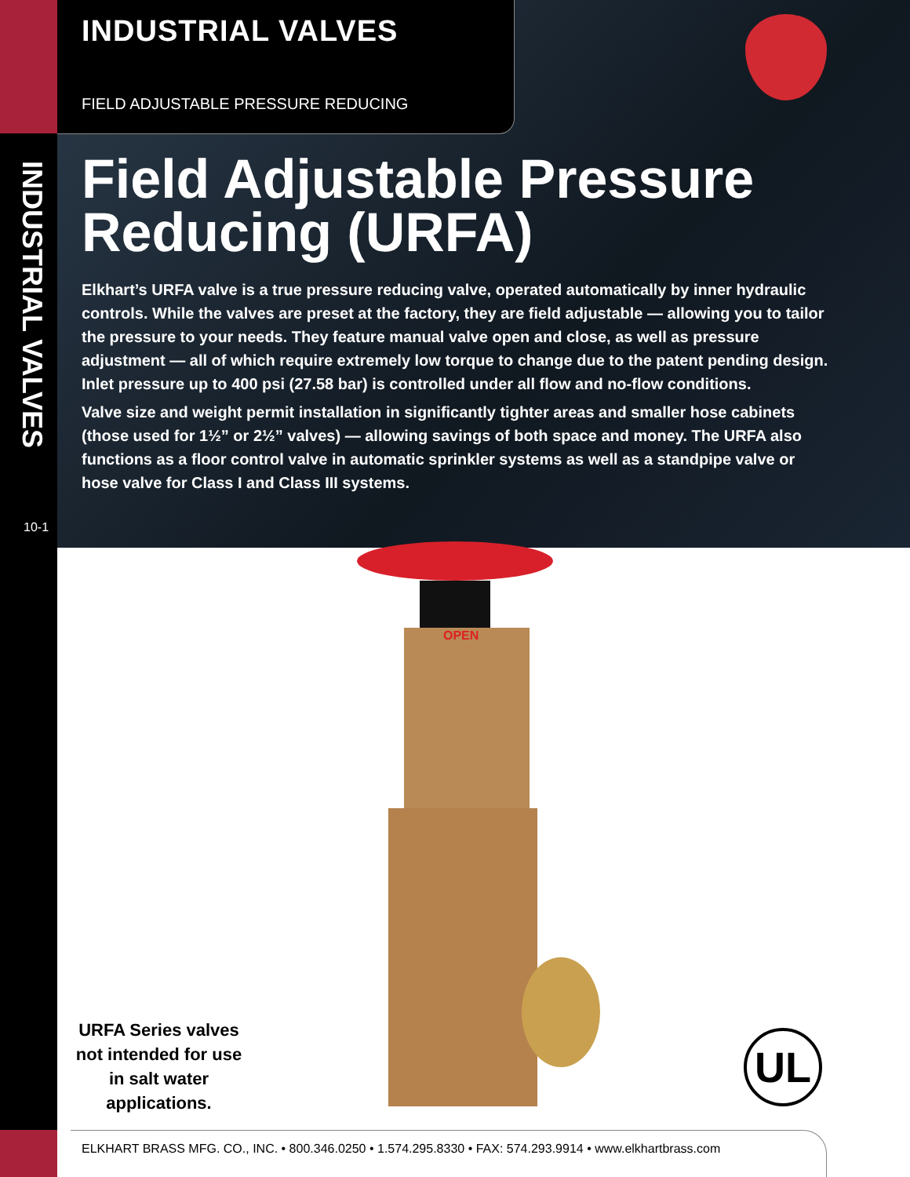INDUSTRIAL VALVES
10-1
INDUSTRIAL VALVES
FIELD ADJUSTABLE PRESSURE REDUCING
Field Adjustable Pressure Reducing (URFA)
Elkhart’s URFA valve is a true pressure reducing valve, operated automatically by inner hydraulic controls. While the valves are preset at the factory, they are field adjustable — allowing you to tailor the pressure to your needs. They feature manual valve open and close, as well as pressure adjustment — all of which require extremely low torque to change due to the patent pending design. Inlet pressure up to 400 psi (27.58 bar) is controlled under all flow and no-flow conditions.
Valve size and weight permit installation in significantly tighter areas and smaller hose cabinets (those used for 1½” or 2½” valves) — allowing savings of both space and money. The URFA also functions as a floor control valve in automatic sprinkler systems as well as a standpipe valve or hose valve for Class I and Class III systems.
OPEN
URFA Series valves not intended for use in salt water applications.
UL
ELKHART BRASS MFG. CO., INC. • 800.346.0250 • 1.574.295.8330 • FAX: 574.293.9914 • www.elkhartbrass.com